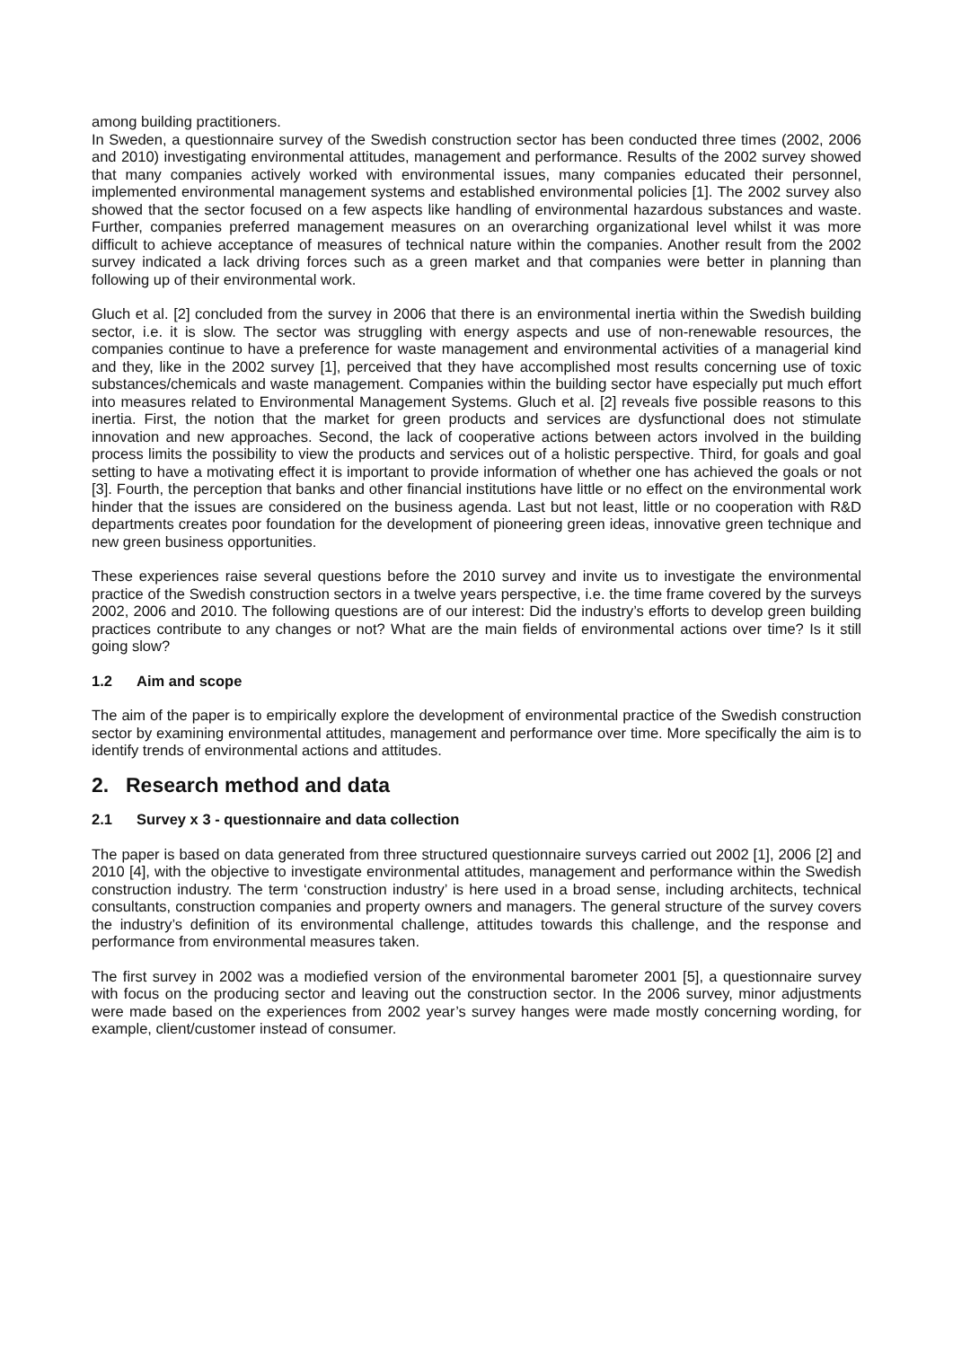among building practitioners.
In Sweden, a questionnaire survey of the Swedish construction sector has been conducted three times (2002, 2006 and 2010) investigating environmental attitudes, management and performance. Results of the 2002 survey showed that many companies actively worked with environmental issues, many companies educated their personnel, implemented environmental management systems and established environmental policies [1]. The 2002 survey also showed that the sector focused on a few aspects like handling of environmental hazardous substances and waste. Further, companies preferred management measures on an overarching organizational level whilst it was more difficult to achieve acceptance of measures of technical nature within the companies. Another result from the 2002 survey indicated a lack driving forces such as a green market and that companies were better in planning than following up of their environmental work.
Gluch et al. [2] concluded from the survey in 2006 that there is an environmental inertia within the Swedish building sector, i.e. it is slow. The sector was struggling with energy aspects and use of non-renewable resources, the companies continue to have a preference for waste management and environmental activities of a managerial kind and they, like in the 2002 survey [1], perceived that they have accomplished most results concerning use of toxic substances/chemicals and waste management. Companies within the building sector have especially put much effort into measures related to Environmental Management Systems. Gluch et al. [2] reveals five possible reasons to this inertia. First, the notion that the market for green products and services are dysfunctional does not stimulate innovation and new approaches. Second, the lack of cooperative actions between actors involved in the building process limits the possibility to view the products and services out of a holistic perspective. Third, for goals and goal setting to have a motivating effect it is important to provide information of whether one has achieved the goals or not [3]. Fourth, the perception that banks and other financial institutions have little or no effect on the environmental work hinder that the issues are considered on the business agenda. Last but not least, little or no cooperation with R&D departments creates poor foundation for the development of pioneering green ideas, innovative green technique and new green business opportunities.
These experiences raise several questions before the 2010 survey and invite us to investigate the environmental practice of the Swedish construction sectors in a twelve years perspective, i.e. the time frame covered by the surveys 2002, 2006 and 2010. The following questions are of our interest: Did the industry’s efforts to develop green building practices contribute to any changes or not? What are the main fields of environmental actions over time? Is it still going slow?
1.2 Aim and scope
The aim of the paper is to empirically explore the development of environmental practice of the Swedish construction sector by examining environmental attitudes, management and performance over time. More specifically the aim is to identify trends of environmental actions and attitudes.
2. Research method and data
2.1 Survey x 3 - questionnaire and data collection
The paper is based on data generated from three structured questionnaire surveys carried out 2002 [1], 2006 [2] and 2010 [4], with the objective to investigate environmental attitudes, management and performance within the Swedish construction industry. The term ‘construction industry’ is here used in a broad sense, including architects, technical consultants, construction companies and property owners and managers. The general structure of the survey covers the industry’s definition of its environmental challenge, attitudes towards this challenge, and the response and performance from environmental measures taken.
The first survey in 2002 was a modiefied version of the environmental barometer 2001 [5], a questionnaire survey with focus on the producing sector and leaving out the construction sector. In the 2006 survey, minor adjustments were made based on the experiences from 2002 year’s survey hanges were made mostly concerning wording, for example, client/customer instead of consumer.